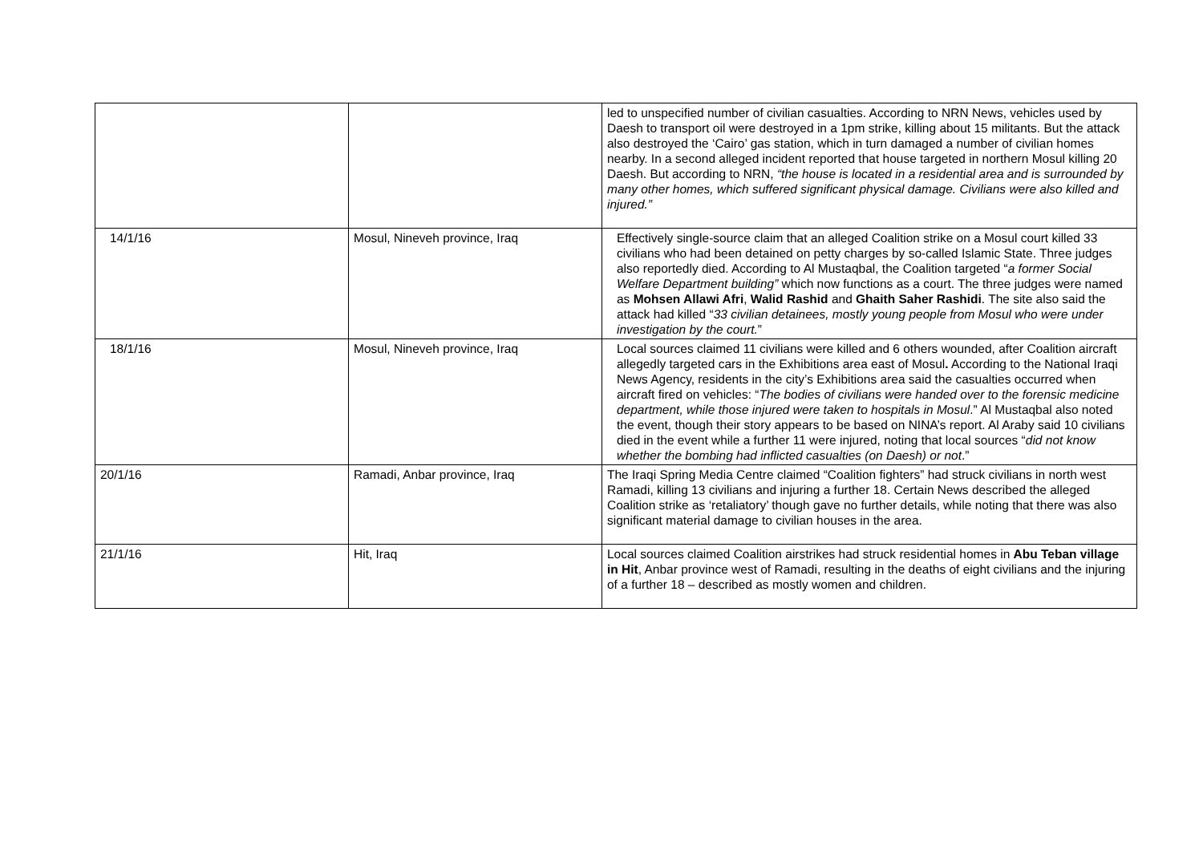| | | led to unspecified number of civilian casualties. According to NRN News, vehicles used by Daesh to transport oil were destroyed in a 1pm strike, killing about 15 militants. But the attack also destroyed the ‘Cairo’ gas station, which in turn damaged a number of civilian homes nearby. In a second alleged incident reported that house targeted in northern Mosul killing 20 Daesh. But according to NRN, “the house is located in a residential area and is surrounded by many other homes, which suffered significant physical damage. Civilians were also killed and injured.” |
| 14/1/16 | Mosul, Nineveh province, Iraq | Effectively single-source claim that an alleged Coalition strike on a Mosul court killed 33 civilians who had been detained on petty charges by so-called Islamic State. Three judges also reportedly died. According to Al Mustaqbal, the Coalition targeted “ a former Social Welfare Department building” which now functions as a court. The three judges were named as Mohsen Allawi Afri , Walid Rashid and Ghaith Saher Rashidi . The site also said the attack had killed “ 33 civilian detainees, mostly young people from Mosul who were under investigation by the court. ” |
| 18/1/16 | Mosul, Nineveh province, Iraq | Local sources claimed 11 civilians were killed and 6 others wounded, after Coalition aircraft allegedly targeted cars in the Exhibitions area east of Mosul . According to the National Iraqi News Agency, residents in the city’s Exhibitions area said the casualties occurred when aircraft fired on vehicles: “ The bodies of civilians were handed over to the forensic medicine department, while those injured were taken to hospitals in Mosul .” Al Mustaqbal also noted the event, though their story appears to be based on NINA’s report. Al Araby said 10 civilians died in the event while a further 11 were injured, noting that local sources “ did not know whether the bombing had inflicted casualties (on Daesh) or not .” |
| 20/1/16 | Ramadi, Anbar province, Iraq | The Iraqi Spring Media Centre claimed “Coalition fighters” had struck civilians in north west Ramadi, killing 13 civilians and injuring a further 18. Certain News described the alleged Coalition strike as ‘retaliatory’ though gave no further details, while noting that there was also significant material damage to civilian houses in the area. |
| 21/1/16 | Hit, Iraq | Local sources claimed Coalition airstrikes had struck residential homes in Abu Teban village in Hit , Anbar province west of Ramadi, resulting in the deaths of eight civilians and the injuring of a further 18 – described as mostly women and children. |